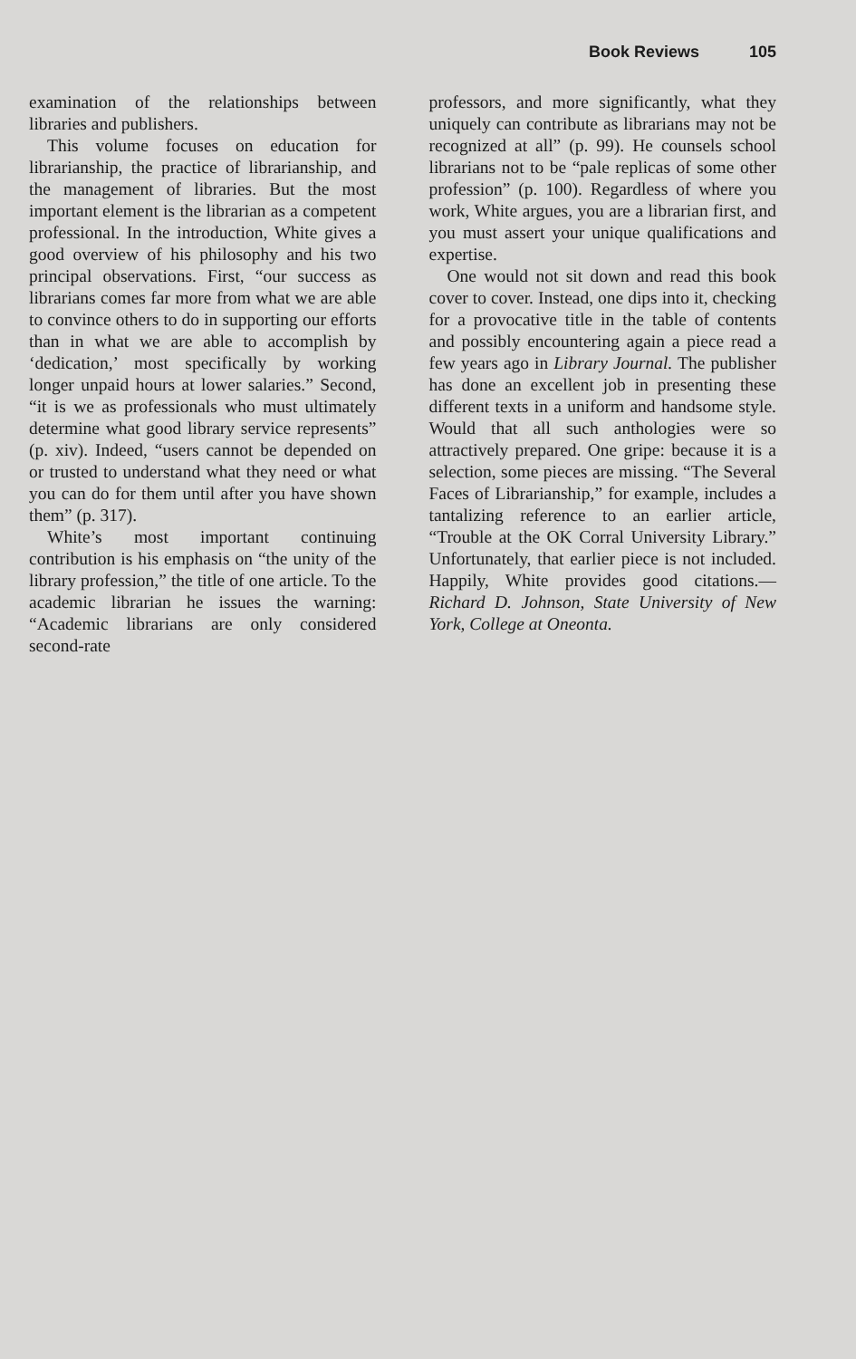Book Reviews 105
examination of the relationships between libraries and publishers.
This volume focuses on education for librarianship, the practice of librarianship, and the management of libraries. But the most important element is the librarian as a competent professional. In the introduction, White gives a good overview of his philosophy and his two principal observations. First, “our success as librarians comes far more from what we are able to convince others to do in supporting our efforts than in what we are able to accomplish by ‘dedication,’ most specifically by working longer unpaid hours at lower salaries.” Second, “it is we as professionals who must ultimately determine what good library service represents” (p. xiv). Indeed, “users cannot be depended on or trusted to understand what they need or what you can do for them until after you have shown them” (p. 317).
White’s most important continuing contribution is his emphasis on “the unity of the library profession,” the title of one article. To the academic librarian he issues the warning: “Academic librarians are only considered second-rate
professors, and more significantly, what they uniquely can contribute as librarians may not be recognized at all” (p. 99). He counsels school librarians not to be “pale replicas of some other profession” (p. 100). Regardless of where you work, White argues, you are a librarian first, and you must assert your unique qualifications and expertise.
One would not sit down and read this book cover to cover. Instead, one dips into it, checking for a provocative title in the table of contents and possibly encountering again a piece read a few years ago in Library Journal. The publisher has done an excellent job in presenting these different texts in a uniform and handsome style. Would that all such anthologies were so attractively prepared. One gripe: because it is a selection, some pieces are missing. “The Several Faces of Librarianship,” for example, includes a tantalizing reference to an earlier article, “Trouble at the OK Corral University Library.” Unfortunately, that earlier piece is not included. Happily, White provides good citations.—Richard D. Johnson, State University of New York, College at Oneonta.